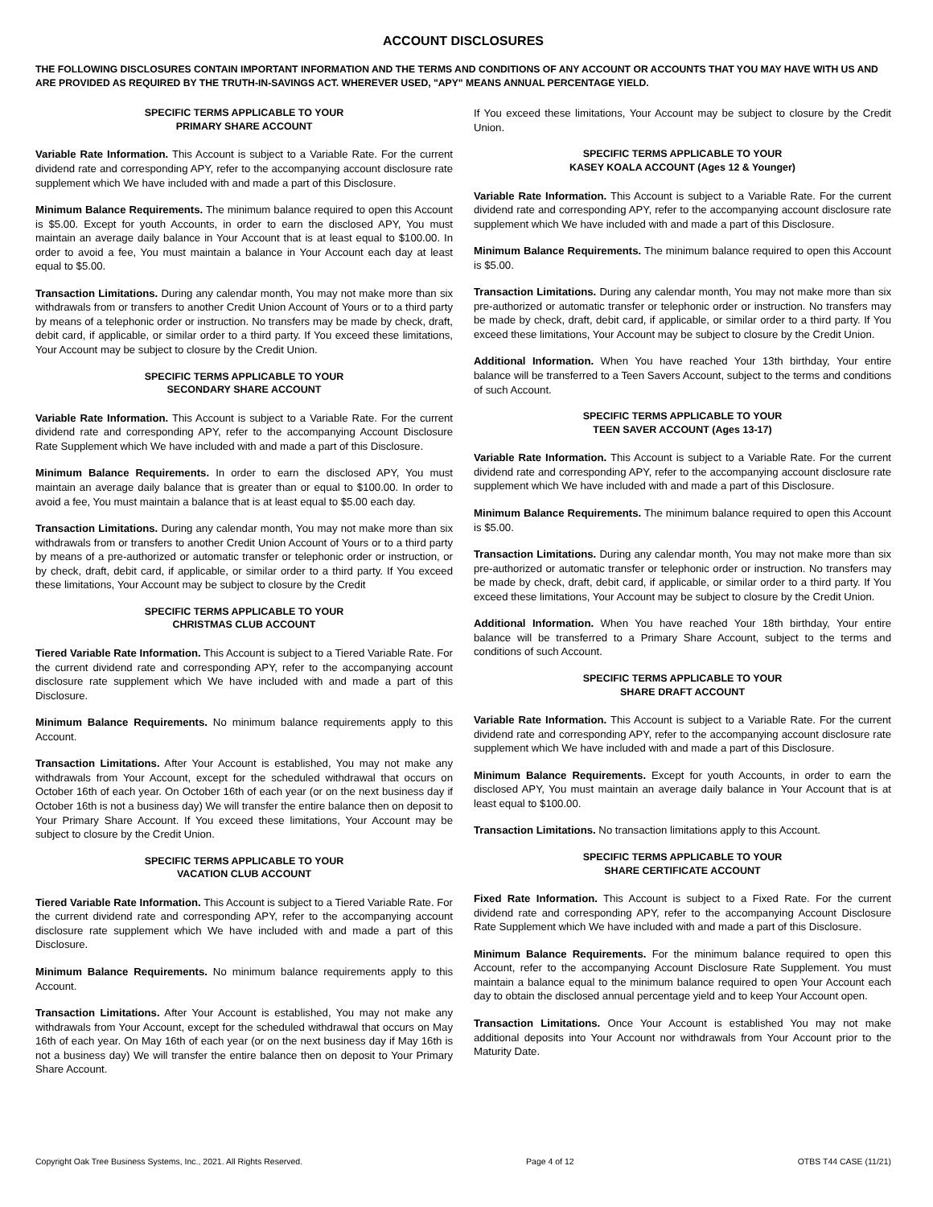ACCOUNT DISCLOSURES
THE FOLLOWING DISCLOSURES CONTAIN IMPORTANT INFORMATION AND THE TERMS AND CONDITIONS OF ANY ACCOUNT OR ACCOUNTS THAT YOU MAY HAVE WITH US AND ARE PROVIDED AS REQUIRED BY THE TRUTH-IN-SAVINGS ACT. WHEREVER USED, "APY" MEANS ANNUAL PERCENTAGE YIELD.
SPECIFIC TERMS APPLICABLE TO YOUR
PRIMARY SHARE ACCOUNT
Variable Rate Information. This Account is subject to a Variable Rate. For the current dividend rate and corresponding APY, refer to the accompanying account disclosure rate supplement which We have included with and made a part of this Disclosure.
Minimum Balance Requirements. The minimum balance required to open this Account is $5.00. Except for youth Accounts, in order to earn the disclosed APY, You must maintain an average daily balance in Your Account that is at least equal to $100.00. In order to avoid a fee, You must maintain a balance in Your Account each day at least equal to $5.00.
Transaction Limitations. During any calendar month, You may not make more than six withdrawals from or transfers to another Credit Union Account of Yours or to a third party by means of a telephonic order or instruction. No transfers may be made by check, draft, debit card, if applicable, or similar order to a third party. If You exceed these limitations, Your Account may be subject to closure by the Credit Union.
SPECIFIC TERMS APPLICABLE TO YOUR
SECONDARY SHARE ACCOUNT
Variable Rate Information. This Account is subject to a Variable Rate. For the current dividend rate and corresponding APY, refer to the accompanying Account Disclosure Rate Supplement which We have included with and made a part of this Disclosure.
Minimum Balance Requirements. In order to earn the disclosed APY, You must maintain an average daily balance that is greater than or equal to $100.00. In order to avoid a fee, You must maintain a balance that is at least equal to $5.00 each day.
Transaction Limitations. During any calendar month, You may not make more than six withdrawals from or transfers to another Credit Union Account of Yours or to a third party by means of a pre-authorized or automatic transfer or telephonic order or instruction, or by check, draft, debit card, if applicable, or similar order to a third party. If You exceed these limitations, Your Account may be subject to closure by the Credit
SPECIFIC TERMS APPLICABLE TO YOUR
CHRISTMAS CLUB ACCOUNT
Tiered Variable Rate Information. This Account is subject to a Tiered Variable Rate. For the current dividend rate and corresponding APY, refer to the accompanying account disclosure rate supplement which We have included with and made a part of this Disclosure.
Minimum Balance Requirements. No minimum balance requirements apply to this Account.
Transaction Limitations. After Your Account is established, You may not make any withdrawals from Your Account, except for the scheduled withdrawal that occurs on October 16th of each year. On October 16th of each year (or on the next business day if October 16th is not a business day) We will transfer the entire balance then on deposit to Your Primary Share Account. If You exceed these limitations, Your Account may be subject to closure by the Credit Union.
SPECIFIC TERMS APPLICABLE TO YOUR
VACATION CLUB ACCOUNT
Tiered Variable Rate Information. This Account is subject to a Tiered Variable Rate. For the current dividend rate and corresponding APY, refer to the accompanying account disclosure rate supplement which We have included with and made a part of this Disclosure.
Minimum Balance Requirements. No minimum balance requirements apply to this Account.
Transaction Limitations. After Your Account is established, You may not make any withdrawals from Your Account, except for the scheduled withdrawal that occurs on May 16th of each year. On May 16th of each year (or on the next business day if May 16th is not a business day) We will transfer the entire balance then on deposit to Your Primary Share Account.
If You exceed these limitations, Your Account may be subject to closure by the Credit Union.
SPECIFIC TERMS APPLICABLE TO YOUR
KASEY KOALA ACCOUNT (Ages 12 & Younger)
Variable Rate Information. This Account is subject to a Variable Rate. For the current dividend rate and corresponding APY, refer to the accompanying account disclosure rate supplement which We have included with and made a part of this Disclosure.
Minimum Balance Requirements. The minimum balance required to open this Account is $5.00.
Transaction Limitations. During any calendar month, You may not make more than six pre-authorized or automatic transfer or telephonic order or instruction. No transfers may be made by check, draft, debit card, if applicable, or similar order to a third party. If You exceed these limitations, Your Account may be subject to closure by the Credit Union.
Additional Information. When You have reached Your 13th birthday, Your entire balance will be transferred to a Teen Savers Account, subject to the terms and conditions of such Account.
SPECIFIC TERMS APPLICABLE TO YOUR
TEEN SAVER ACCOUNT (Ages 13-17)
Variable Rate Information. This Account is subject to a Variable Rate. For the current dividend rate and corresponding APY, refer to the accompanying account disclosure rate supplement which We have included with and made a part of this Disclosure.
Minimum Balance Requirements. The minimum balance required to open this Account is $5.00.
Transaction Limitations. During any calendar month, You may not make more than six pre-authorized or automatic transfer or telephonic order or instruction. No transfers may be made by check, draft, debit card, if applicable, or similar order to a third party. If You exceed these limitations, Your Account may be subject to closure by the Credit Union.
Additional Information. When You have reached Your 18th birthday, Your entire balance will be transferred to a Primary Share Account, subject to the terms and conditions of such Account.
SPECIFIC TERMS APPLICABLE TO YOUR
SHARE DRAFT ACCOUNT
Variable Rate Information. This Account is subject to a Variable Rate. For the current dividend rate and corresponding APY, refer to the accompanying account disclosure rate supplement which We have included with and made a part of this Disclosure.
Minimum Balance Requirements. Except for youth Accounts, in order to earn the disclosed APY, You must maintain an average daily balance in Your Account that is at least equal to $100.00.
Transaction Limitations. No transaction limitations apply to this Account.
SPECIFIC TERMS APPLICABLE TO YOUR
SHARE CERTIFICATE ACCOUNT
Fixed Rate Information. This Account is subject to a Fixed Rate. For the current dividend rate and corresponding APY, refer to the accompanying Account Disclosure Rate Supplement which We have included with and made a part of this Disclosure.
Minimum Balance Requirements. For the minimum balance required to open this Account, refer to the accompanying Account Disclosure Rate Supplement. You must maintain a balance equal to the minimum balance required to open Your Account each day to obtain the disclosed annual percentage yield and to keep Your Account open.
Transaction Limitations. Once Your Account is established You may not make additional deposits into Your Account nor withdrawals from Your Account prior to the Maturity Date.
Copyright Oak Tree Business Systems, Inc., 2021. All Rights Reserved. Page 4 of 12 OTBS T44 CASE (11/21)